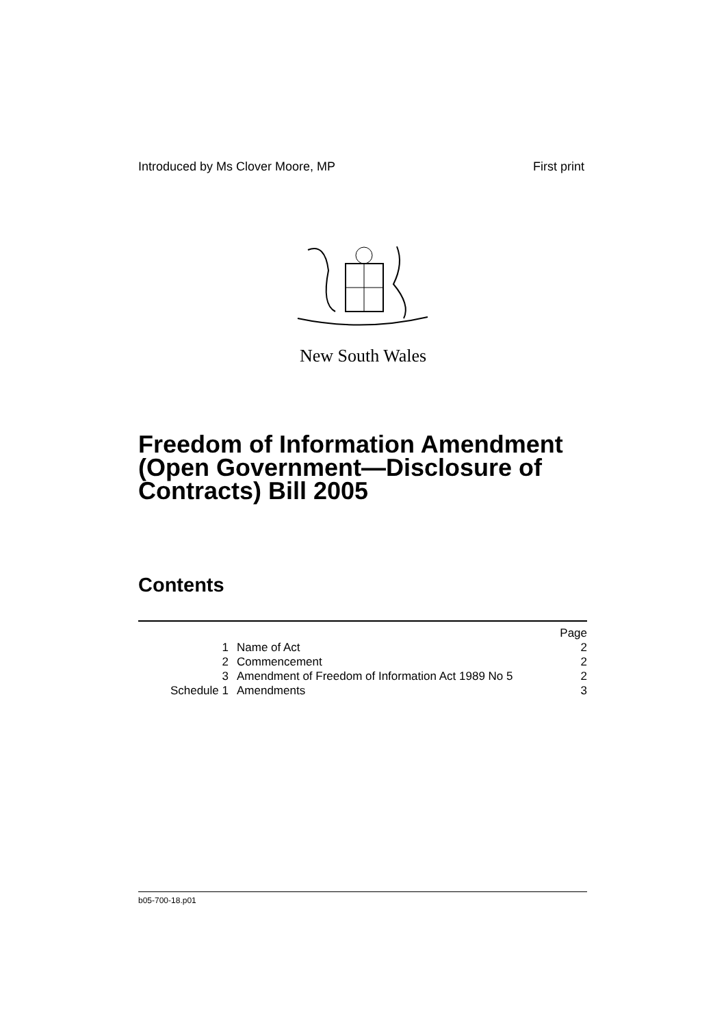Introduced by Ms Clover Moore, MP First print
New South Wales
Freedom of Information Amendment (Open Government—Disclosure of Contracts) Bill 2005
Contents
| | | Page |
| 1 | Name of Act | 2 |
| 2 | Commencement | 2 |
| 3 | Amendment of Freedom of Information Act 1989 No 5 | 2 |
| Schedule 1 | Amendments | 3 |
b05-700-18.p01